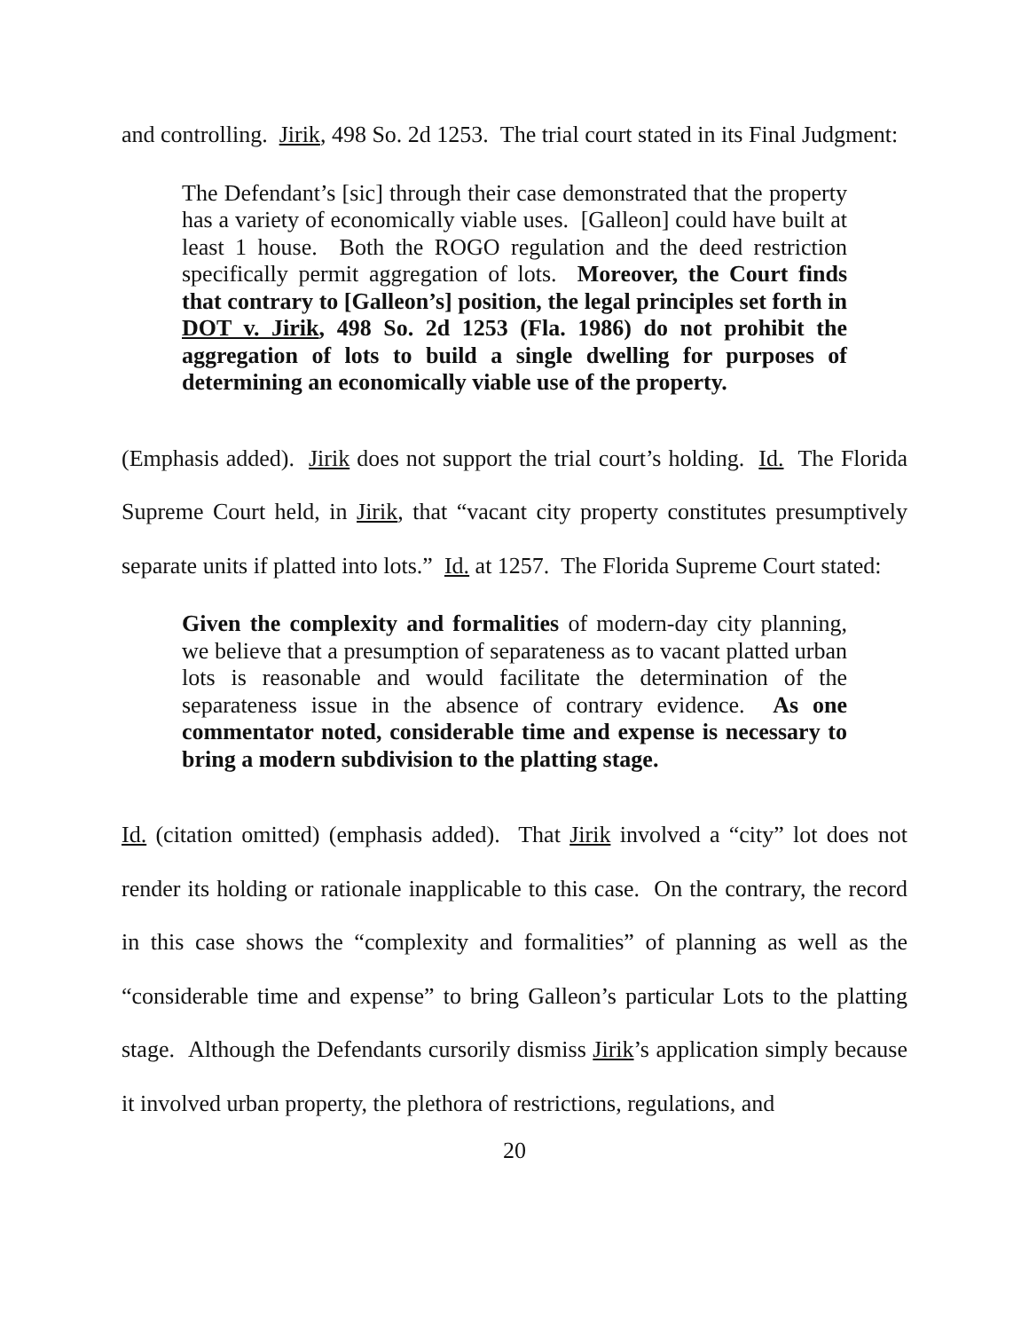and controlling. Jirik, 498 So. 2d 1253. The trial court stated in its Final Judgment:
The Defendant’s [sic] through their case demonstrated that the property has a variety of economically viable uses. [Galleon] could have built at least 1 house. Both the ROGO regulation and the deed restriction specifically permit aggregation of lots. Moreover, the Court finds that contrary to [Galleon’s] position, the legal principles set forth in DOT v. Jirik, 498 So. 2d 1253 (Fla. 1986) do not prohibit the aggregation of lots to build a single dwelling for purposes of determining an economically viable use of the property.
(Emphasis added). Jirik does not support the trial court’s holding. Id. The Florida Supreme Court held, in Jirik, that “vacant city property constitutes presumptively separate units if platted into lots.” Id. at 1257. The Florida Supreme Court stated:
Given the complexity and formalities of modern-day city planning, we believe that a presumption of separateness as to vacant platted urban lots is reasonable and would facilitate the determination of the separateness issue in the absence of contrary evidence. As one commentator noted, considerable time and expense is necessary to bring a modern subdivision to the platting stage.
Id. (citation omitted) (emphasis added). That Jirik involved a “city” lot does not render its holding or rationale inapplicable to this case. On the contrary, the record in this case shows the “complexity and formalities” of planning as well as the “considerable time and expense” to bring Galleon’s particular Lots to the platting stage. Although the Defendants cursorily dismiss Jirik’s application simply because it involved urban property, the plethora of restrictions, regulations, and
20